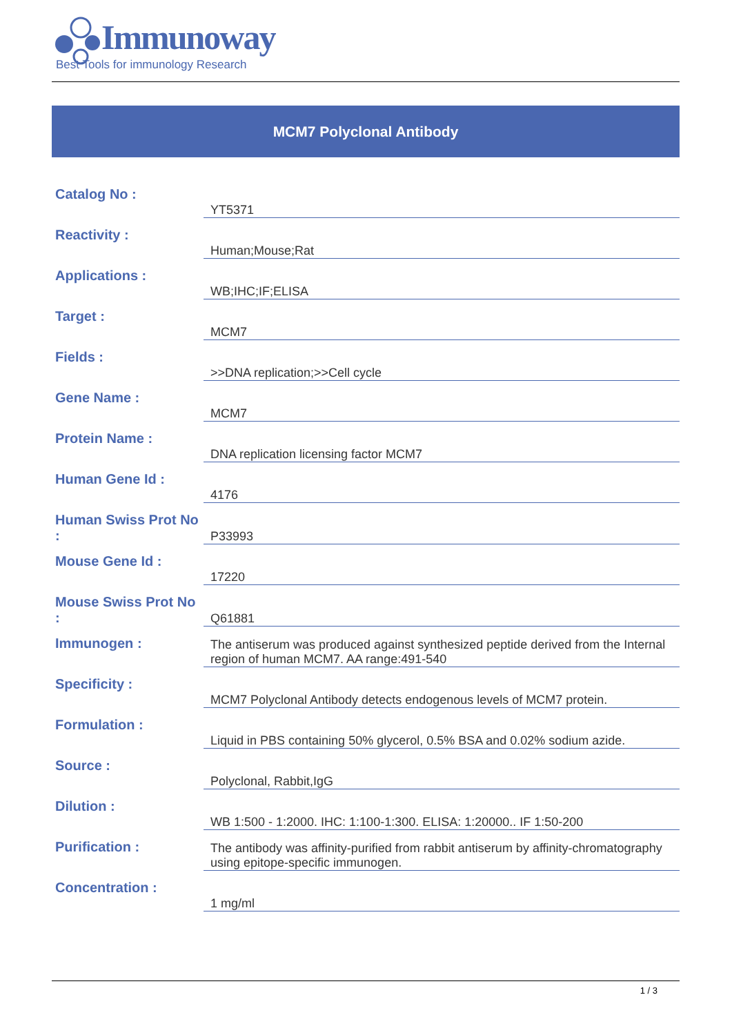Immunoway
Best Tools for immunology Research
MCM7 Polyclonal Antibody
| Catalog No : | YT5371 |
| Reactivity : | Human;Mouse;Rat |
| Applications : | WB;IHC;IF;ELISA |
| Target : | MCM7 |
| Fields : | >>DNA replication;>>Cell cycle |
| Gene Name : | MCM7 |
| Protein Name : | DNA replication licensing factor MCM7 |
| Human Gene Id : | 4176 |
| Human Swiss Prot No : | P33993 |
| Mouse Gene Id : | 17220 |
| Mouse Swiss Prot No : | Q61881 |
| Immunogen : | The antiserum was produced against synthesized peptide derived from the Internal region of human MCM7. AA range:491-540 |
| Specificity : | MCM7 Polyclonal Antibody detects endogenous levels of MCM7 protein. |
| Formulation : | Liquid in PBS containing 50% glycerol, 0.5% BSA and 0.02% sodium azide. |
| Source : | Polyclonal, Rabbit,IgG |
| Dilution : | WB 1:500 - 1:2000. IHC: 1:100-1:300. ELISA: 1:20000.. IF 1:50-200 |
| Purification : | The antibody was affinity-purified from rabbit antiserum by affinity-chromatography using epitope-specific immunogen. |
| Concentration : | 1 mg/ml |
1 / 3